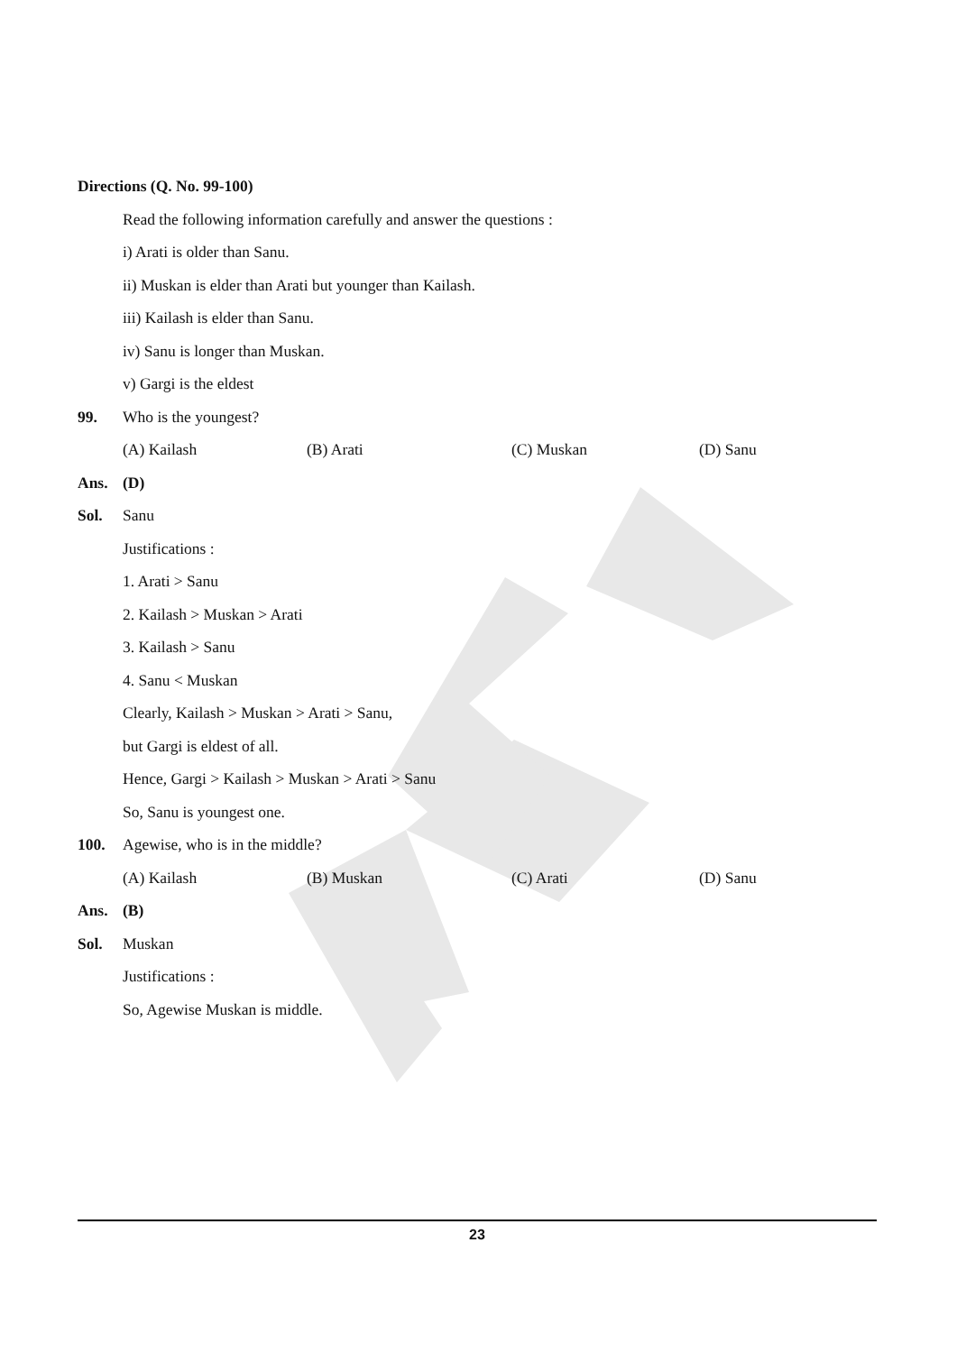Directions (Q. No. 99-100)
Read the following information carefully and answer the questions :
i) Arati is older than Sanu.
ii) Muskan is elder than Arati but younger than Kailash.
iii) Kailash is elder than Sanu.
iv) Sanu is longer than Muskan.
v) Gargi is the eldest
99. Who is the youngest?
(A) Kailash (B) Arati (C) Muskan (D) Sanu
Ans. (D)
Sol. Sanu
Justifications :
1. Arati > Sanu
2. Kailash > Muskan > Arati
3. Kailash > Sanu
4. Sanu < Muskan
Clearly, Kailash > Muskan > Arati > Sanu,
but Gargi is eldest of all.
Hence, Gargi > Kailash > Muskan > Arati > Sanu
So, Sanu is youngest one.
100. Agewise, who is in the middle?
(A) Kailash (B) Muskan (C) Arati (D) Sanu
Ans. (B)
Sol. Muskan
Justifications :
So, Agewise Muskan is middle.
23